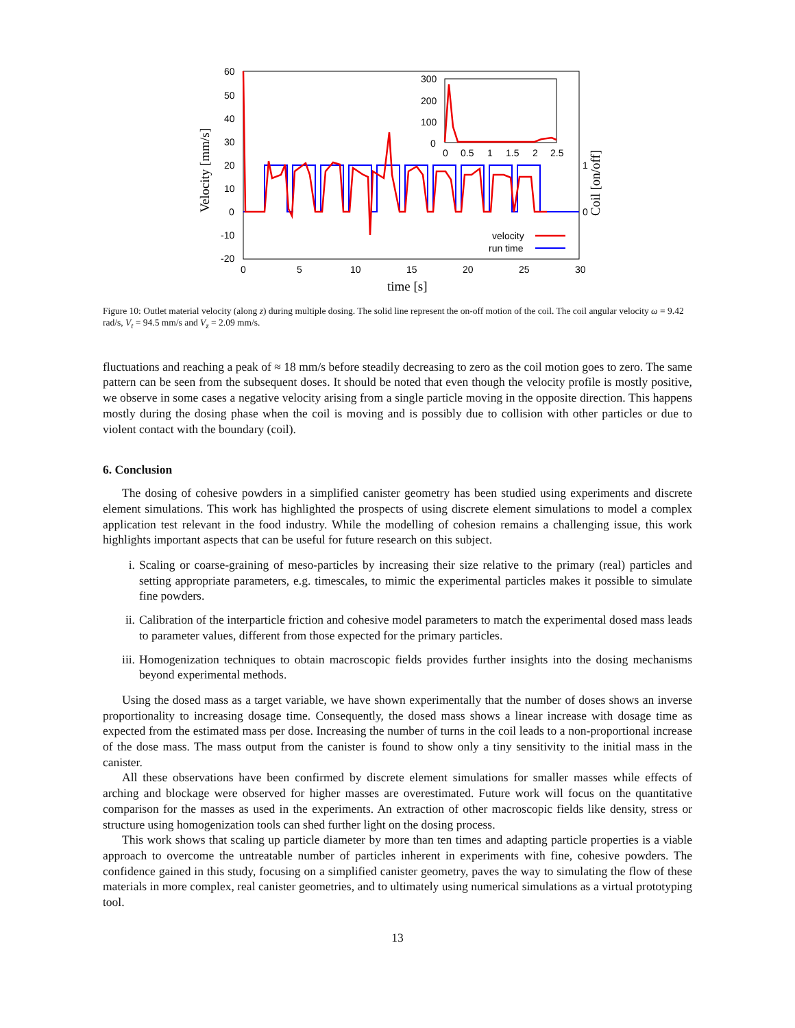60
50
40
30
20
10
0
-10
-20
0
5
10
15
20
25
30
time [s]
Velocity [mm/s]
Coil [on/off]
1
0
300
200
100
0
0
0.5
1
1.5
2
2.5
velocity
run time
Figure 10: Outlet material velocity (along z) during multiple dosing. The solid line represent the on-off motion of the coil. The coil angular velocity ω = 9.42 rad/s, V<sub>t</sub> = 94.5 mm/s and V<sub>z</sub> = 2.09 mm/s.
fluctuations and reaching a peak of ≈ 18 mm/s before steadily decreasing to zero as the coil motion goes to zero. The same pattern can be seen from the subsequent doses. It should be noted that even though the velocity profile is mostly positive, we observe in some cases a negative velocity arising from a single particle moving in the opposite direction. This happens mostly during the dosing phase when the coil is moving and is possibly due to collision with other particles or due to violent contact with the boundary (coil).
6. Conclusion
The dosing of cohesive powders in a simplified canister geometry has been studied using experiments and discrete element simulations. This work has highlighted the prospects of using discrete element simulations to model a complex application test relevant in the food industry. While the modelling of cohesion remains a challenging issue, this work highlights important aspects that can be useful for future research on this subject.
i. Scaling or coarse-graining of meso-particles by increasing their size relative to the primary (real) particles and setting appropriate parameters, e.g. timescales, to mimic the experimental particles makes it possible to simulate fine powders.
ii. Calibration of the interparticle friction and cohesive model parameters to match the experimental dosed mass leads to parameter values, different from those expected for the primary particles.
iii. Homogenization techniques to obtain macroscopic fields provides further insights into the dosing mechanisms beyond experimental methods.
Using the dosed mass as a target variable, we have shown experimentally that the number of doses shows an inverse proportionality to increasing dosage time. Consequently, the dosed mass shows a linear increase with dosage time as expected from the estimated mass per dose. Increasing the number of turns in the coil leads to a non-proportional increase of the dose mass. The mass output from the canister is found to show only a tiny sensitivity to the initial mass in the canister.
All these observations have been confirmed by discrete element simulations for smaller masses while effects of arching and blockage were observed for higher masses are overestimated. Future work will focus on the quantitative comparison for the masses as used in the experiments. An extraction of other macroscopic fields like density, stress or structure using homogenization tools can shed further light on the dosing process.
This work shows that scaling up particle diameter by more than ten times and adapting particle properties is a viable approach to overcome the untreatable number of particles inherent in experiments with fine, cohesive powders. The confidence gained in this study, focusing on a simplified canister geometry, paves the way to simulating the flow of these materials in more complex, real canister geometries, and to ultimately using numerical simulations as a virtual prototyping tool.
13